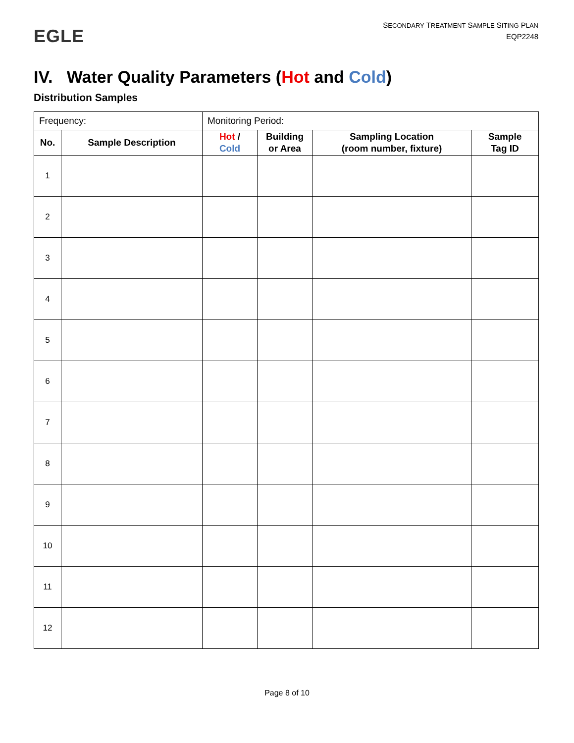EGLE
SECONDARY TREATMENT SAMPLE SITING PLAN
EQP2248
IV. Water Quality Parameters (Hot and Cold)
Distribution Samples
| Frequency: | | Monitoring Period: | | | |
| No. | Sample Description | Hot / Cold | Building or Area | Sampling Location (room number, fixture) | Sample Tag ID |
| 1 | | | | | |
| 2 | | | | | |
| 3 | | | | | |
| 4 | | | | | |
| 5 | | | | | |
| 6 | | | | | |
| 7 | | | | | |
| 8 | | | | | |
| 9 | | | | | |
| 10 | | | | | |
| 11 | | | | | |
| 12 | | | | | |
Page 8 of 10